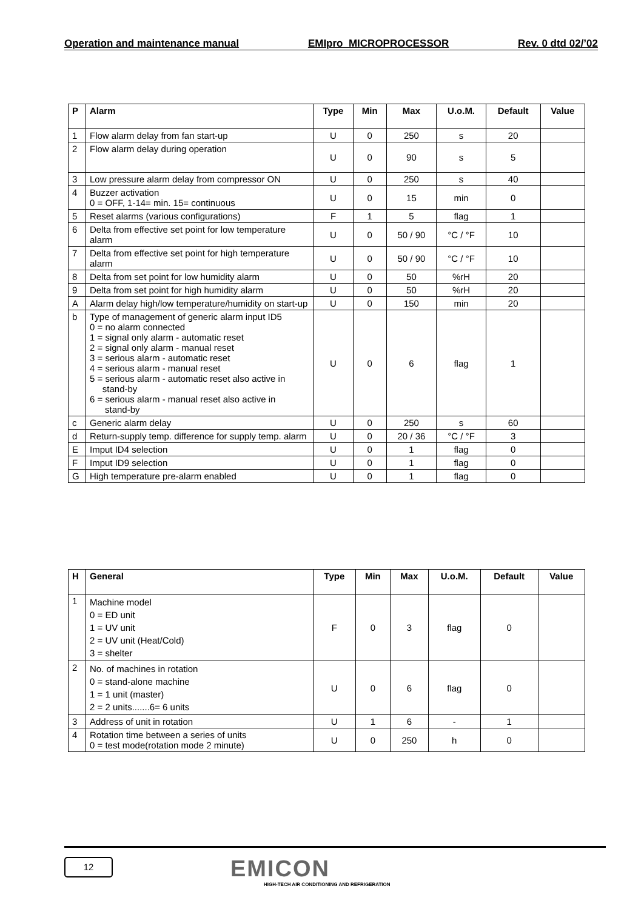Operation and maintenance manual EMIpro MICROPROCESSOR Rev. 0 dtd 02/’02
| P | Alarm | Type | Min | Max | U.o.M. | Default | Value |
| --- | --- | --- | --- | --- | --- | --- | --- |
| 1 | Flow alarm delay from fan start-up | U | 0 | 250 | s | 20 | |
| 2 | Flow alarm delay during operation | U | 0 | 90 | s | 5 | |
| 3 | Low pressure alarm delay from compressor ON | U | 0 | 250 | s | 40 | |
| 4 | Buzzer activation 0 = OFF, 1-14= min. 15= continuous | U | 0 | 15 | min | 0 | |
| 5 | Reset alarms (various configurations) | F | 1 | 5 | flag | 1 | |
| 6 | Delta from effective set point for low temperature alarm | U | 0 | 50 / 90 | °C / °F | 10 | |
| 7 | Delta from effective set point for high temperature alarm | U | 0 | 50 / 90 | °C / °F | 10 | |
| 8 | Delta from set point for low humidity alarm | U | 0 | 50 | %rH | 20 | |
| 9 | Delta from set point for high humidity alarm | U | 0 | 50 | %rH | 20 | |
| A | Alarm delay high/low temperature/humidity on start-up | U | 0 | 150 | min | 20 | |
| b | Type of management of generic alarm input ID5 0 = no alarm connected 1 = signal only alarm - automatic reset 2 = signal only alarm - manual reset 3 = serious alarm - automatic reset 4 = serious alarm - manual reset 5 = serious alarm - automatic reset also active in stand-by 6 = serious alarm - manual reset also active in stand-by | U | 0 | 6 | flag | 1 | |
| c | Generic alarm delay | U | 0 | 250 | s | 60 | |
| d | Return-supply temp. difference for supply temp. alarm | U | 0 | 20 / 36 | °C / °F | 3 | |
| E | Imput ID4 selection | U | 0 | 1 | flag | 0 | |
| F | Imput ID9 selection | U | 0 | 1 | flag | 0 | |
| G | High temperature pre-alarm enabled | U | 0 | 1 | flag | 0 | |
| H | General | Type | Min | Max | U.o.M. | Default | Value |
| --- | --- | --- | --- | --- | --- | --- | --- |
| 1 | Machine model 0 = ED unit 1 = UV unit 2 = UV unit (Heat/Cold) 3 = shelter | F | 0 | 3 | flag | 0 | |
| 2 | No. of machines in rotation 0 = stand-alone machine 1 = 1 unit (master) 2 = 2 units.......6= 6 units | U | 0 | 6 | flag | 0 | |
| 3 | Address of unit in rotation | U | 1 | 6 | - | 1 | |
| 4 | Rotation time between a series of units 0 = test mode(rotation mode 2 minute) | U | 0 | 250 | h | 0 | |
12
EMICON
HIGH-TECH AIR CONDITIONING AND REFRIGERATION